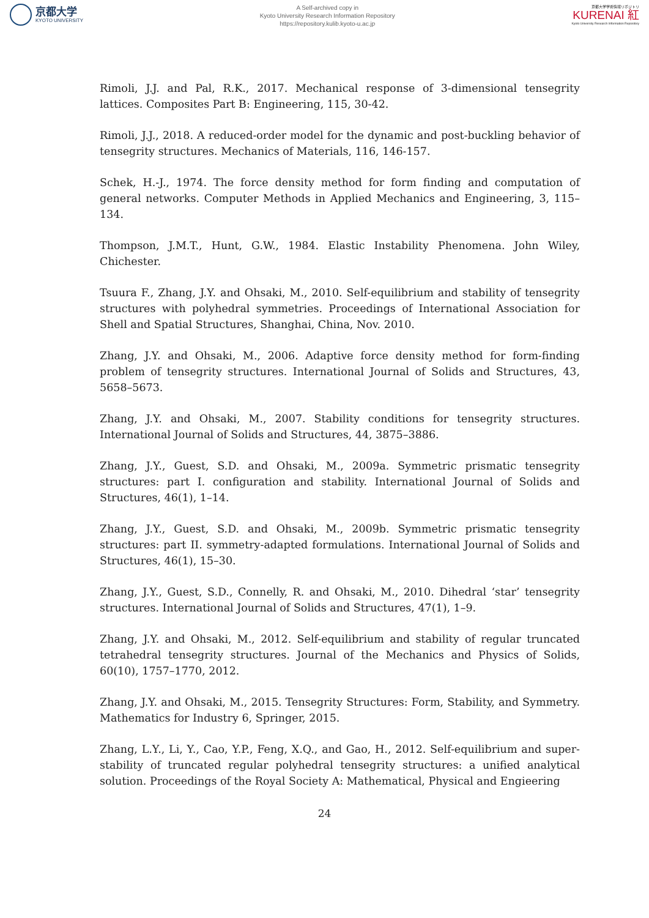京都大学
KYOTO UNIVERSITY
A Self-archived copy in
Kyoto University Research Information Repository
https://repository.kulib.kyoto-u.ac.jp
京都大学学術情報リポジトリ
KURENAI 紅
Kyoto University Research Information Repository
Rimoli, J.J. and Pal, R.K., 2017. Mechanical response of 3-dimensional tensegrity lattices. Composites Part B: Engineering, 115, 30-42.
Rimoli, J.J., 2018. A reduced-order model for the dynamic and post-buckling behavior of tensegrity structures. Mechanics of Materials, 116, 146-157.
Schek, H.-J., 1974. The force density method for form finding and computation of general networks. Computer Methods in Applied Mechanics and Engineering, 3, 115–134.
Thompson, J.M.T., Hunt, G.W., 1984. Elastic Instability Phenomena. John Wiley, Chichester.
Tsuura F., Zhang, J.Y. and Ohsaki, M., 2010. Self-equilibrium and stability of tensegrity structures with polyhedral symmetries. Proceedings of International Association for Shell and Spatial Structures, Shanghai, China, Nov. 2010.
Zhang, J.Y. and Ohsaki, M., 2006. Adaptive force density method for form-finding problem of tensegrity structures. International Journal of Solids and Structures, 43, 5658–5673.
Zhang, J.Y. and Ohsaki, M., 2007. Stability conditions for tensegrity structures. International Journal of Solids and Structures, 44, 3875–3886.
Zhang, J.Y., Guest, S.D. and Ohsaki, M., 2009a. Symmetric prismatic tensegrity structures: part I. configuration and stability. International Journal of Solids and Structures, 46(1), 1–14.
Zhang, J.Y., Guest, S.D. and Ohsaki, M., 2009b. Symmetric prismatic tensegrity structures: part II. symmetry-adapted formulations. International Journal of Solids and Structures, 46(1), 15–30.
Zhang, J.Y., Guest, S.D., Connelly, R. and Ohsaki, M., 2010. Dihedral ‘star’ tensegrity structures. International Journal of Solids and Structures, 47(1), 1–9.
Zhang, J.Y. and Ohsaki, M., 2012. Self-equilibrium and stability of regular truncated tetrahedral tensegrity structures. Journal of the Mechanics and Physics of Solids, 60(10), 1757–1770, 2012.
Zhang, J.Y. and Ohsaki, M., 2015. Tensegrity Structures: Form, Stability, and Symmetry. Mathematics for Industry 6, Springer, 2015.
Zhang, L.Y., Li, Y., Cao, Y.P., Feng, X.Q., and Gao, H., 2012. Self-equilibrium and super-stability of truncated regular polyhedral tensegrity structures: a unified analytical solution. Proceedings of the Royal Society A: Mathematical, Physical and Engieering
24